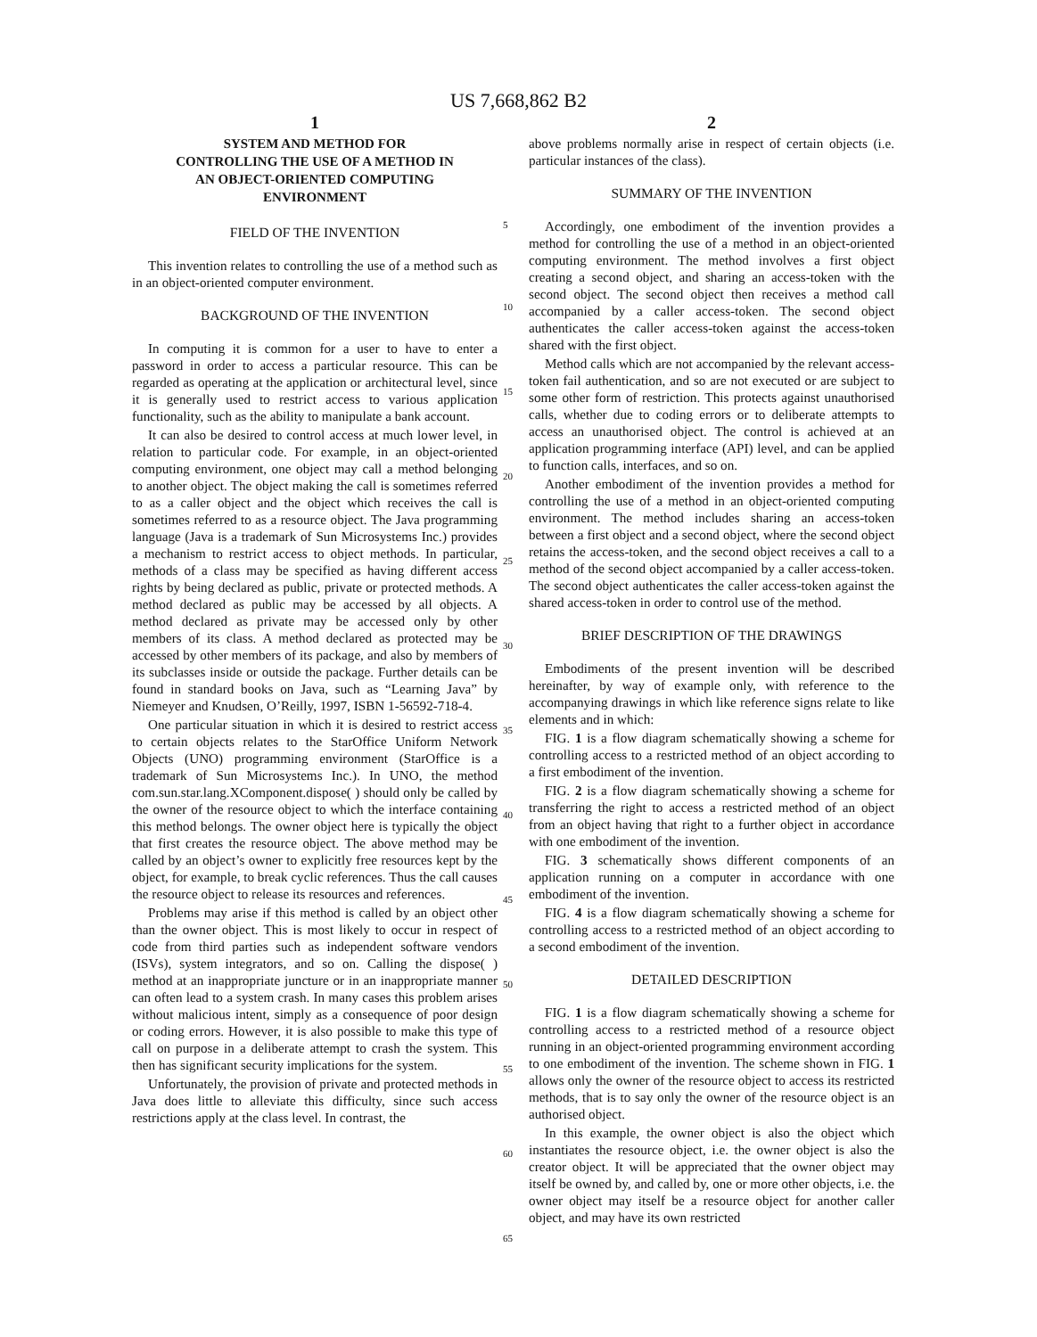US 7,668,862 B2
1
SYSTEM AND METHOD FOR
CONTROLLING THE USE OF A METHOD IN
AN OBJECT-ORIENTED COMPUTING
ENVIRONMENT
FIELD OF THE INVENTION
This invention relates to controlling the use of a method such as in an object-oriented computer environment.
BACKGROUND OF THE INVENTION
In computing it is common for a user to have to enter a password in order to access a particular resource. This can be regarded as operating at the application or architectural level, since it is generally used to restrict access to various application functionality, such as the ability to manipulate a bank account.
It can also be desired to control access at much lower level, in relation to particular code. For example, in an object-oriented computing environment, one object may call a method belonging to another object. The object making the call is sometimes referred to as a caller object and the object which receives the call is sometimes referred to as a resource object. The Java programming language (Java is a trademark of Sun Microsystems Inc.) provides a mechanism to restrict access to object methods. In particular, methods of a class may be specified as having different access rights by being declared as public, private or protected methods. A method declared as public may be accessed by all objects. A method declared as private may be accessed only by other members of its class. A method declared as protected may be accessed by other members of its package, and also by members of its subclasses inside or outside the package. Further details can be found in standard books on Java, such as “Learning Java” by Niemeyer and Knudsen, O’Reilly, 1997, ISBN 1-56592-718-4.
One particular situation in which it is desired to restrict access to certain objects relates to the StarOffice Uniform Network Objects (UNO) programming environment (StarOffice is a trademark of Sun Microsystems Inc.). In UNO, the method com.sun.star.lang.XComponent.dispose( ) should only be called by the owner of the resource object to which the interface containing this method belongs. The owner object here is typically the object that first creates the resource object. The above method may be called by an object’s owner to explicitly free resources kept by the object, for example, to break cyclic references. Thus the call causes the resource object to release its resources and references.
Problems may arise if this method is called by an object other than the owner object. This is most likely to occur in respect of code from third parties such as independent software vendors (ISVs), system integrators, and so on. Calling the dispose( ) method at an inappropriate juncture or in an inappropriate manner can often lead to a system crash. In many cases this problem arises without malicious intent, simply as a consequence of poor design or coding errors. However, it is also possible to make this type of call on purpose in a deliberate attempt to crash the system. This then has significant security implications for the system.
Unfortunately, the provision of private and protected methods in Java does little to alleviate this difficulty, since such access restrictions apply at the class level. In contrast, the
5
10
15
20
25
30
35
40
45
50
55
60
65
2
above problems normally arise in respect of certain objects (i.e. particular instances of the class).
SUMMARY OF THE INVENTION
Accordingly, one embodiment of the invention provides a method for controlling the use of a method in an object-oriented computing environment. The method involves a first object creating a second object, and sharing an access-token with the second object. The second object then receives a method call accompanied by a caller access-token. The second object authenticates the caller access-token against the access-token shared with the first object.
Method calls which are not accompanied by the relevant access-token fail authentication, and so are not executed or are subject to some other form of restriction. This protects against unauthorised calls, whether due to coding errors or to deliberate attempts to access an unauthorised object. The control is achieved at an application programming interface (API) level, and can be applied to function calls, interfaces, and so on.
Another embodiment of the invention provides a method for controlling the use of a method in an object-oriented computing environment. The method includes sharing an access-token between a first object and a second object, where the second object retains the access-token, and the second object receives a call to a method of the second object accompanied by a caller access-token. The second object authenticates the caller access-token against the shared access-token in order to control use of the method.
BRIEF DESCRIPTION OF THE DRAWINGS
Embodiments of the present invention will be described hereinafter, by way of example only, with reference to the accompanying drawings in which like reference signs relate to like elements and in which:
FIG. 1 is a flow diagram schematically showing a scheme for controlling access to a restricted method of an object according to a first embodiment of the invention.
FIG. 2 is a flow diagram schematically showing a scheme for transferring the right to access a restricted method of an object from an object having that right to a further object in accordance with one embodiment of the invention.
FIG. 3 schematically shows different components of an application running on a computer in accordance with one embodiment of the invention.
FIG. 4 is a flow diagram schematically showing a scheme for controlling access to a restricted method of an object according to a second embodiment of the invention.
DETAILED DESCRIPTION
FIG. 1 is a flow diagram schematically showing a scheme for controlling access to a restricted method of a resource object running in an object-oriented programming environment according to one embodiment of the invention. The scheme shown in FIG. 1 allows only the owner of the resource object to access its restricted methods, that is to say only the owner of the resource object is an authorised object.
In this example, the owner object is also the object which instantiates the resource object, i.e. the owner object is also the creator object. It will be appreciated that the owner object may itself be owned by, and called by, one or more other objects, i.e. the owner object may itself be a resource object for another caller object, and may have its own restricted